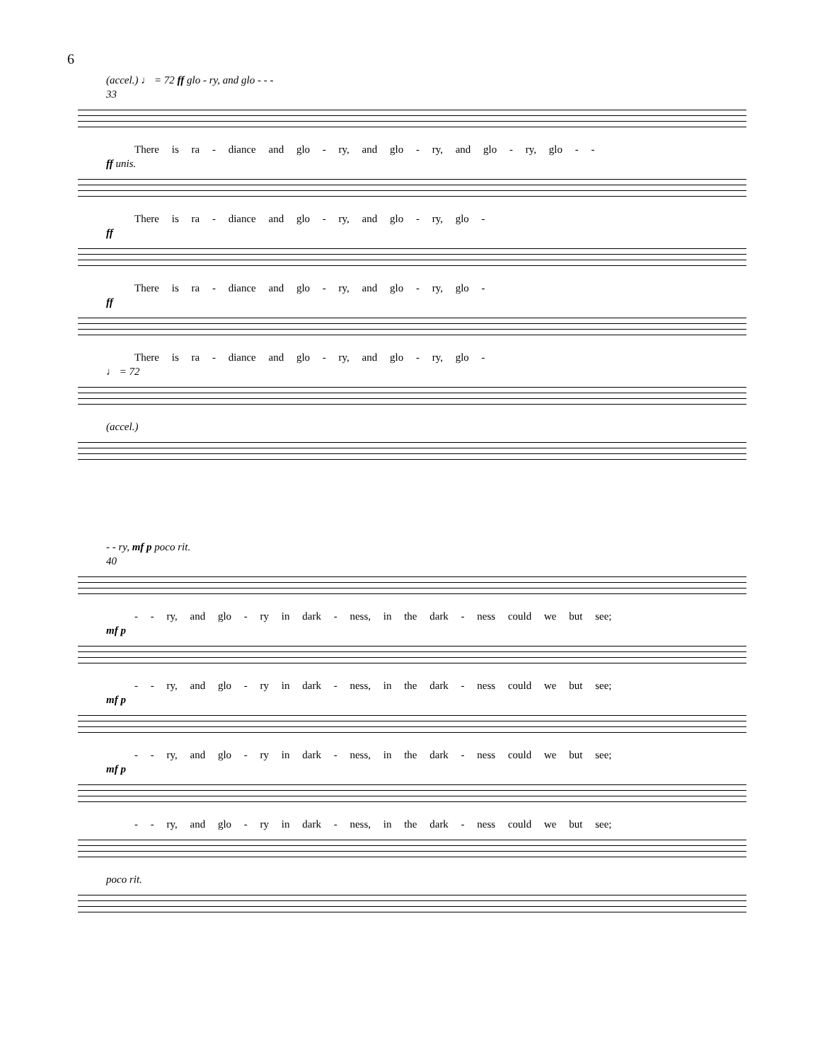6
(accel.) ♩ = 72 ff glo - ry, and glo - - -
33
There is ra - diance and glo - ry, and glo - ry, and glo - ry, glo - -
ff unis.
There is ra - diance and glo - ry, and glo - ry, glo -
ff
There is ra - diance and glo - ry, and glo - ry, glo -
ff
There is ra - diance and glo - ry, and glo - ry, glo -
♩ = 72
(accel.)
- - ry, mf p poco rit.
40
- - ry, and glo - ry in dark - ness, in the dark - ness could we but see;
mf p
- - ry, and glo - ry in dark - ness, in the dark - ness could we but see;
mf p
- - ry, and glo - ry in dark - ness, in the dark - ness could we but see;
mf p
- - ry, and glo - ry in dark - ness, in the dark - ness could we but see;
poco rit.